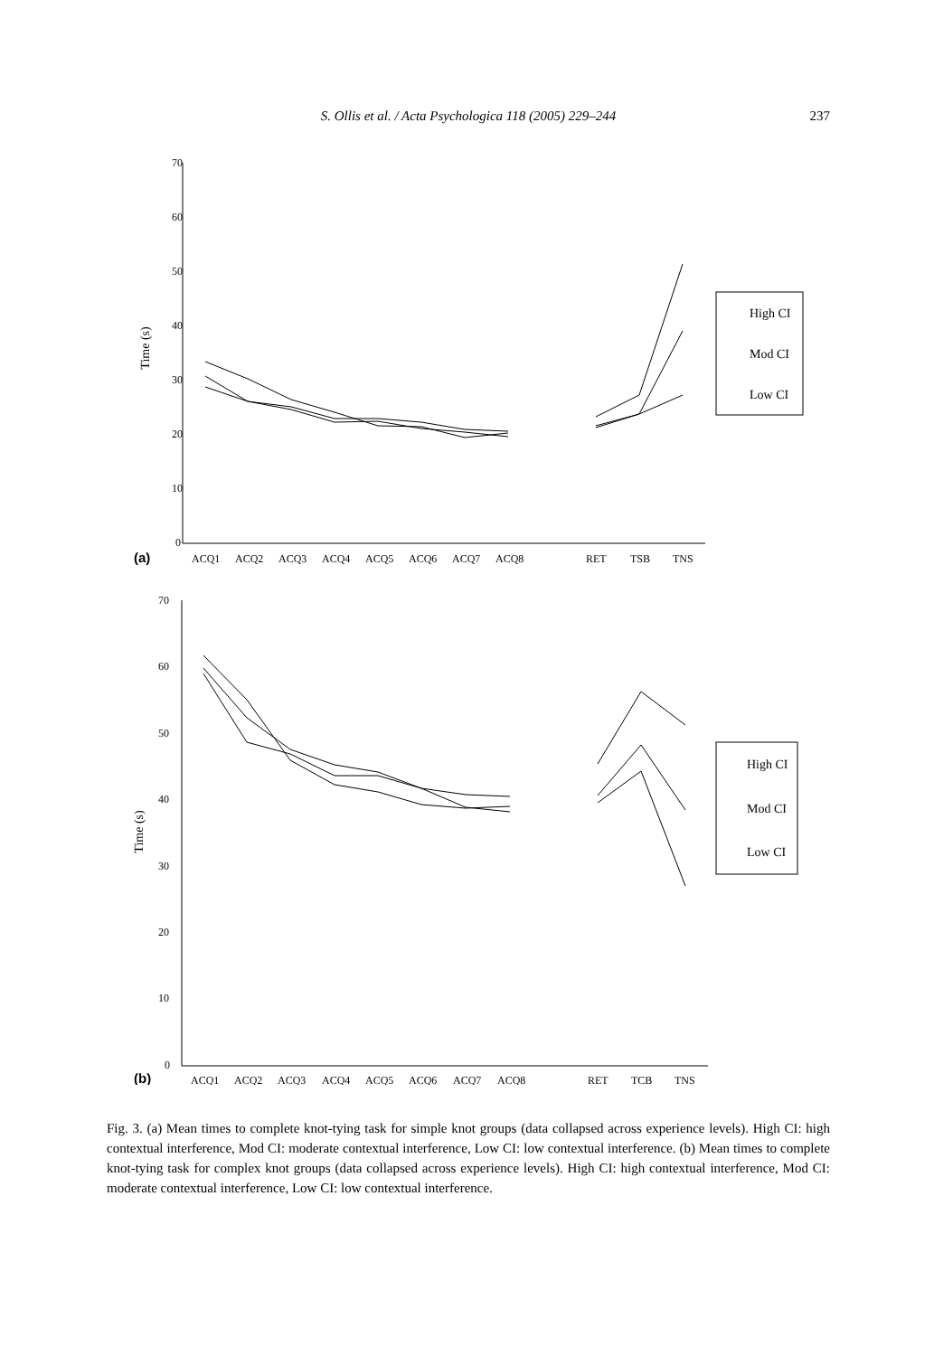S. Ollis et al. / Acta Psychologica 118 (2005) 229–244 237
70
60
50
40
30
20
10
0
ACQ1
ACQ2
ACQ3
ACQ4
ACQ5
ACQ6
ACQ7
ACQ8
RET
TSB
TNS
High CI
Mod CI
Low CI
Time (s)
(a)
70
60
50
40
30
20
10
0
ACQ1
ACQ2
ACQ3
ACQ4
ACQ5
ACQ6
ACQ7
ACQ8
RET
TCB
TNS
High CI
Mod CI
Low CI
Time (s)
(b)
Fig. 3. (a) Mean times to complete knot-tying task for simple knot groups (data collapsed across experience levels). High CI: high contextual interference, Mod CI: moderate contextual interference, Low CI: low contextual interference. (b) Mean times to complete knot-tying task for complex knot groups (data collapsed across experience levels). High CI: high contextual interference, Mod CI: moderate contextual interference, Low CI: low contextual interference.